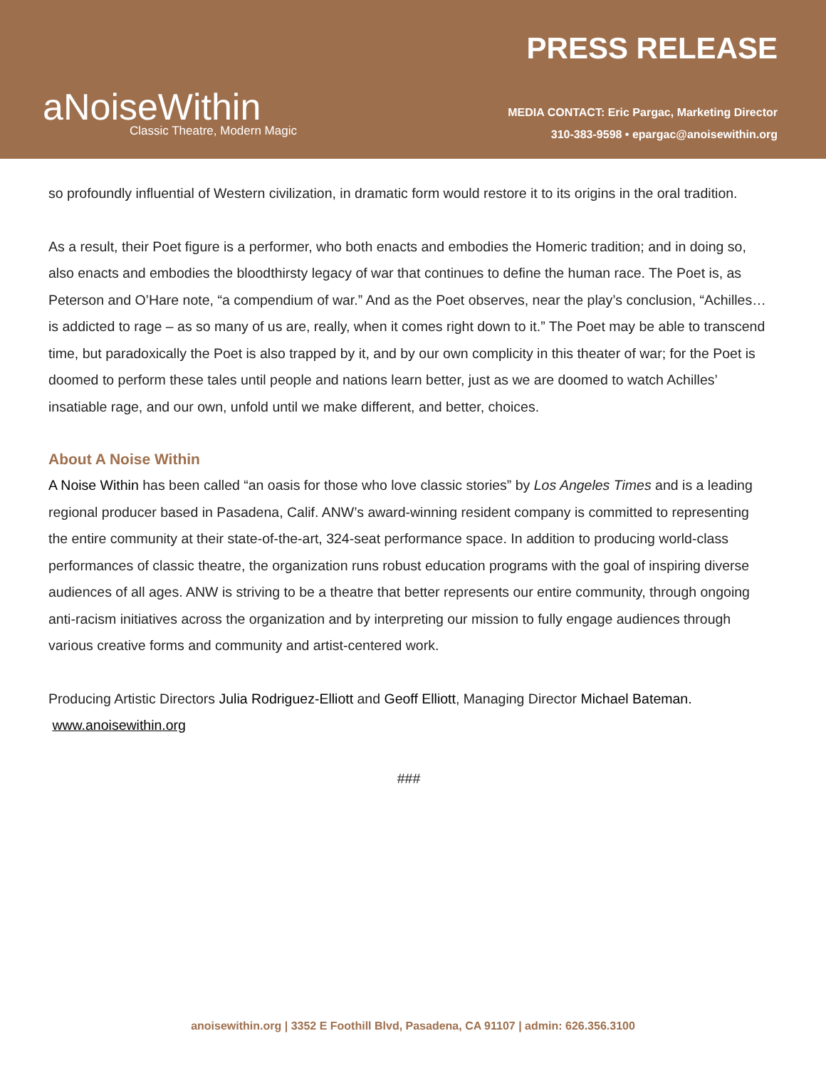aNoiseWithin
Classic Theatre, Modern Magic
PRESS RELEASE
MEDIA CONTACT: Eric Pargac, Marketing Director
310-383-9598 • epargac@anoisewithin.org
so profoundly influential of Western civilization, in dramatic form would restore it to its origins in the oral tradition.
As a result, their Poet figure is a performer, who both enacts and embodies the Homeric tradition; and in doing so, also enacts and embodies the bloodthirsty legacy of war that continues to define the human race. The Poet is, as Peterson and O’Hare note, “a compendium of war.” And as the Poet observes, near the play’s conclusion, “Achilles…is addicted to rage – as so many of us are, really, when it comes right down to it.” The Poet may be able to transcend time, but paradoxically the Poet is also trapped by it, and by our own complicity in this theater of war; for the Poet is doomed to perform these tales until people and nations learn better, just as we are doomed to watch Achilles’ insatiable rage, and our own, unfold until we make different, and better, choices.
About A Noise Within
A Noise Within has been called “an oasis for those who love classic stories” by Los Angeles Times and is a leading regional producer based in Pasadena, Calif. ANW’s award-winning resident company is committed to representing the entire community at their state-of-the-art, 324-seat performance space. In addition to producing world-class performances of classic theatre, the organization runs robust education programs with the goal of inspiring diverse audiences of all ages. ANW is striving to be a theatre that better represents our entire community, through ongoing anti-racism initiatives across the organization and by interpreting our mission to fully engage audiences through various creative forms and community and artist-centered work.
Producing Artistic Directors Julia Rodriguez-Elliott and Geoff Elliott, Managing Director Michael Bateman. www.anoisewithin.org
###
anoisewithin.org | 3352 E Foothill Blvd, Pasadena, CA 91107 | admin: 626.356.3100